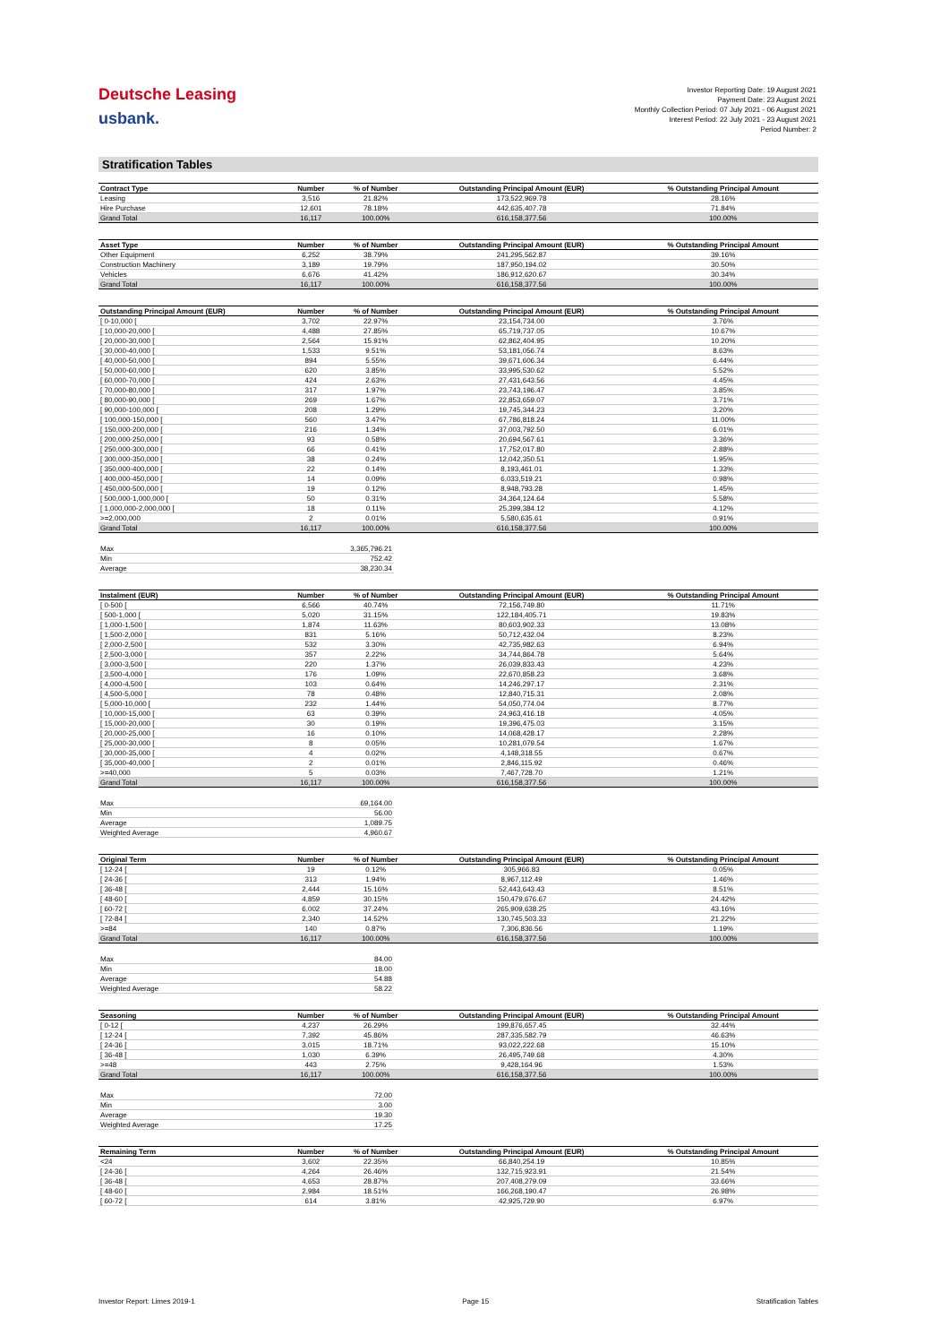Deutsche Leasing
usbank.
Investor Reporting Date: 19 August 2021
Payment Date: 23 August 2021
Monthly Collection Period: 07 July 2021 - 06 August 2021
Interest Period: 22 July 2021 - 23 August 2021
Period Number: 2
Stratification Tables
| Contract Type | Number | % of Number | Outstanding Principal Amount (EUR) | % Outstanding Principal Amount |
| --- | --- | --- | --- | --- |
| Leasing | 3,516 | 21.82% | 173,522,969.78 | 28.16% |
| Hire Purchase | 12,601 | 78.18% | 442,635,407.78 | 71.84% |
| Grand Total | 16,117 | 100.00% | 616,158,377.56 | 100.00% |
| Asset Type | Number | % of Number | Outstanding Principal Amount (EUR) | % Outstanding Principal Amount |
| --- | --- | --- | --- | --- |
| Other Equipment | 6,252 | 38.79% | 241,295,562.87 | 39.16% |
| Construction Machinery | 3,189 | 19.79% | 187,950,194.02 | 30.50% |
| Vehicles | 6,676 | 41.42% | 186,912,620.67 | 30.34% |
| Grand Total | 16,117 | 100.00% | 616,158,377.56 | 100.00% |
| Outstanding Principal Amount (EUR) | Number | % of Number | Outstanding Principal Amount (EUR) | % Outstanding Principal Amount |
| --- | --- | --- | --- | --- |
| [ 0-10,000 [ | 3,702 | 22.97% | 23,154,734.00 | 3.76% |
| [ 10,000-20,000 [ | 4,488 | 27.85% | 65,719,737.05 | 10.67% |
| [ 20,000-30,000 [ | 2,564 | 15.91% | 62,862,404.95 | 10.20% |
| [ 30,000-40,000 [ | 1,533 | 9.51% | 53,181,056.74 | 8.63% |
| [ 40,000-50,000 [ | 894 | 5.55% | 39,671,606.34 | 6.44% |
| [ 50,000-60,000 [ | 620 | 3.85% | 33,995,530.62 | 5.52% |
| [ 60,000-70,000 [ | 424 | 2.63% | 27,431,643.56 | 4.45% |
| [ 70,000-80,000 [ | 317 | 1.97% | 23,743,196.47 | 3.85% |
| [ 80,000-90,000 [ | 269 | 1.67% | 22,853,659.07 | 3.71% |
| [ 90,000-100,000 [ | 208 | 1.29% | 19,745,344.23 | 3.20% |
| [ 100,000-150,000 [ | 560 | 3.47% | 67,786,818.24 | 11.00% |
| [ 150,000-200,000 [ | 216 | 1.34% | 37,003,792.50 | 6.01% |
| [ 200,000-250,000 [ | 93 | 0.58% | 20,694,567.61 | 3.36% |
| [ 250,000-300,000 [ | 66 | 0.41% | 17,752,017.80 | 2.88% |
| [ 300,000-350,000 [ | 38 | 0.24% | 12,042,350.51 | 1.95% |
| [ 350,000-400,000 [ | 22 | 0.14% | 8,193,461.01 | 1.33% |
| [ 400,000-450,000 [ | 14 | 0.09% | 6,033,519.21 | 0.98% |
| [ 450,000-500,000 [ | 19 | 0.12% | 8,948,793.28 | 1.45% |
| [ 500,000-1,000,000 [ | 50 | 0.31% | 34,364,124.64 | 5.58% |
| [ 1,000,000-2,000,000 [ | 18 | 0.11% | 25,399,384.12 | 4.12% |
| >=2,000,000 | 2 | 0.01% | 5,580,635.61 | 0.91% |
| Grand Total | 16,117 | 100.00% | 616,158,377.56 | 100.00% |
| Max | 3,365,796.21 |
| Min | 752.42 |
| Average | 38,230.34 |
| Instalment (EUR) | Number | % of Number | Outstanding Principal Amount (EUR) | % Outstanding Principal Amount |
| --- | --- | --- | --- | --- |
| [ 0-500 [ | 6,566 | 40.74% | 72,156,749.80 | 11.71% |
| [ 500-1,000 [ | 5,020 | 31.15% | 122,184,405.71 | 19.83% |
| [ 1,000-1,500 [ | 1,874 | 11.63% | 80,603,902.33 | 13.08% |
| [ 1,500-2,000 [ | 831 | 5.16% | 50,712,432.04 | 8.23% |
| [ 2,000-2,500 [ | 532 | 3.30% | 42,735,982.63 | 6.94% |
| [ 2,500-3,000 [ | 357 | 2.22% | 34,744,864.78 | 5.64% |
| [ 3,000-3,500 [ | 220 | 1.37% | 26,039,833.43 | 4.23% |
| [ 3,500-4,000 [ | 176 | 1.09% | 22,670,858.23 | 3.68% |
| [ 4,000-4,500 [ | 103 | 0.64% | 14,246,297.17 | 2.31% |
| [ 4,500-5,000 [ | 78 | 0.48% | 12,840,715.31 | 2.08% |
| [ 5,000-10,000 [ | 232 | 1.44% | 54,050,774.04 | 8.77% |
| [ 10,000-15,000 [ | 63 | 0.39% | 24,963,416.18 | 4.05% |
| [ 15,000-20,000 [ | 30 | 0.19% | 19,396,475.03 | 3.15% |
| [ 20,000-25,000 [ | 16 | 0.10% | 14,068,428.17 | 2.28% |
| [ 25,000-30,000 [ | 8 | 0.05% | 10,281,079.54 | 1.67% |
| [ 30,000-35,000 [ | 4 | 0.02% | 4,148,318.55 | 0.67% |
| [ 35,000-40,000 [ | 2 | 0.01% | 2,846,115.92 | 0.46% |
| >=40,000 | 5 | 0.03% | 7,467,728.70 | 1.21% |
| Grand Total | 16,117 | 100.00% | 616,158,377.56 | 100.00% |
| Max | 69,164.00 |
| Min | 56.00 |
| Average | 1,089.75 |
| Weighted Average | 4,960.67 |
| Original Term | Number | % of Number | Outstanding Principal Amount (EUR) | % Outstanding Principal Amount |
| --- | --- | --- | --- | --- |
| [ 12-24 [ | 19 | 0.12% | 305,966.83 | 0.05% |
| [ 24-36 [ | 313 | 1.94% | 8,967,112.49 | 1.46% |
| [ 36-48 [ | 2,444 | 15.16% | 52,443,643.43 | 8.51% |
| [ 48-60 [ | 4,859 | 30.15% | 150,479,676.67 | 24.42% |
| [ 60-72 [ | 6,002 | 37.24% | 265,909,638.25 | 43.16% |
| [ 72-84 [ | 2,340 | 14.52% | 130,745,503.33 | 21.22% |
| >=84 | 140 | 0.87% | 7,306,836.56 | 1.19% |
| Grand Total | 16,117 | 100.00% | 616,158,377.56 | 100.00% |
| Max | 84.00 |
| Min | 18.00 |
| Average | 54.88 |
| Weighted Average | 58.22 |
| Seasoning | Number | % of Number | Outstanding Principal Amount (EUR) | % Outstanding Principal Amount |
| --- | --- | --- | --- | --- |
| [ 0-12 [ | 4,237 | 26.29% | 199,876,657.45 | 32.44% |
| [ 12-24 [ | 7,392 | 45.86% | 287,335,582.79 | 46.63% |
| [ 24-36 [ | 3,015 | 18.71% | 93,022,222.68 | 15.10% |
| [ 36-48 [ | 1,030 | 6.39% | 26,495,749.68 | 4.30% |
| >=48 | 443 | 2.75% | 9,428,164.96 | 1.53% |
| Grand Total | 16,117 | 100.00% | 616,158,377.56 | 100.00% |
| Max | 72.00 |
| Min | 3.00 |
| Average | 19.30 |
| Weighted Average | 17.25 |
| Remaining Term | Number | % of Number | Outstanding Principal Amount (EUR) | % Outstanding Principal Amount |
| --- | --- | --- | --- | --- |
| <24 | 3,602 | 22.35% | 66,840,254.19 | 10.85% |
| [ 24-36 [ | 4,264 | 26.46% | 132,715,923.91 | 21.54% |
| [ 36-48 [ | 4,653 | 28.87% | 207,408,279.09 | 33.66% |
| [ 48-60 [ | 2,984 | 18.51% | 166,268,190.47 | 26.98% |
| [ 60-72 [ | 614 | 3.81% | 42,925,729.90 | 6.97% |
Investor Report: Limes 2019-1 Page 15 Stratification Tables